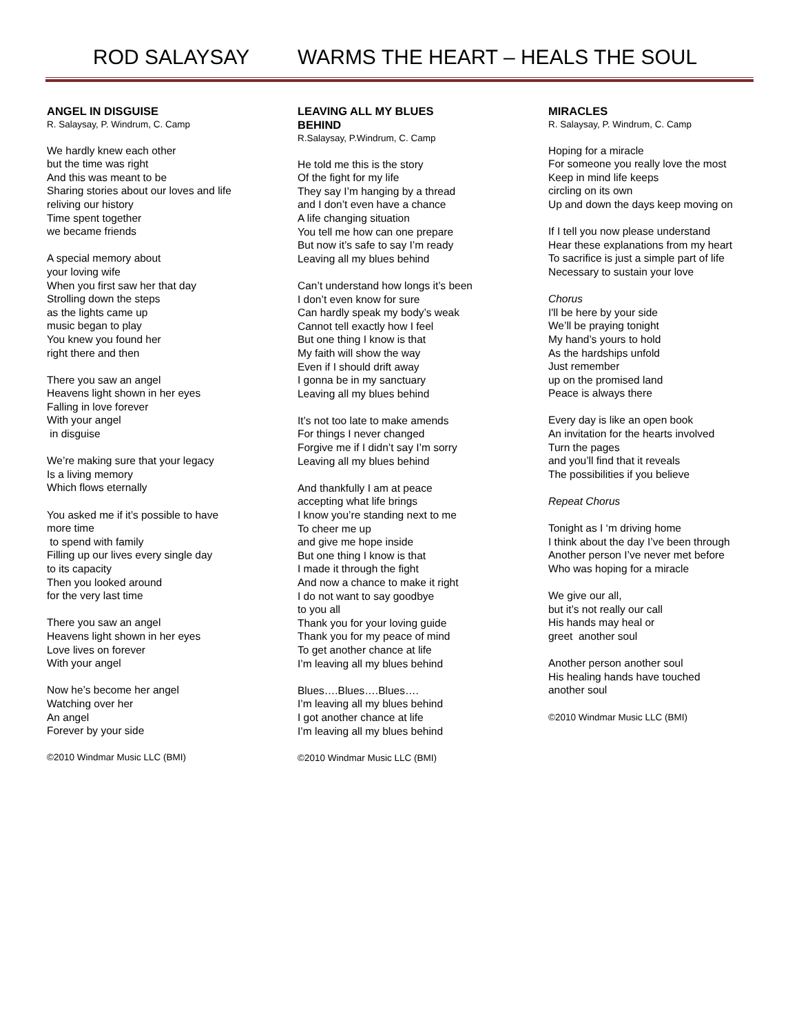ROD SALAYSAY WARMS THE HEART – HEALS THE SOUL
ANGEL IN DISGUISE
R. Salaysay, P. Windrum, C. Camp
We hardly knew each other
but the time was right
And this was meant to be
Sharing stories about our loves and life
reliving our history
Time spent together
we became friends
A special memory about
your loving wife
When you first saw her that day
Strolling down the steps
as the lights came up
music began to play
You knew you found her
right there and then
There you saw an angel
Heavens light shown in her eyes
Falling in love forever
With your angel
in disguise
We’re making sure that your legacy
Is a living memory
Which flows eternally
You asked me if it’s possible to have
more time
to spend with family
Filling up our lives every single day
to its capacity
Then you looked around
for the very last time
There you saw an angel
Heavens light shown in her eyes
Love lives on forever
With your angel
Now he’s become her angel
Watching over her
An angel
Forever by your side
©2010 Windmar Music LLC (BMI)
LEAVING ALL MY BLUES
BEHIND
R.Salaysay, P.Windrum, C. Camp
He told me this is the story
Of the fight for my life
They say I’m hanging by a thread
and I don’t even have a chance
A life changing situation
You tell me how can one prepare
But now it’s safe to say I’m ready
Leaving all my blues behind
Can’t understand how longs it’s been
I don’t even know for sure
Can hardly speak my body’s weak
Cannot tell exactly how I feel
But one thing I know is that
My faith will show the way
Even if I should drift away
I gonna be in my sanctuary
Leaving all my blues behind
It’s not too late to make amends
For things I never changed
Forgive me if I didn’t say I’m sorry
Leaving all my blues behind
And thankfully I am at peace
accepting what life brings
I know you’re standing next to me
To cheer me up
and give me hope inside
But one thing I know is that
I made it through the fight
And now a chance to make it right
I do not want to say goodbye
to you all
Thank you for your loving guide
Thank you for my peace of mind
To get another chance at life
I’m leaving all my blues behind
Blues….Blues….Blues….
I’m leaving all my blues behind
I got another chance at life
I’m leaving all my blues behind
©2010 Windmar Music LLC (BMI)
MIRACLES
R. Salaysay, P. Windrum, C. Camp
Hoping for a miracle
For someone you really love the most
Keep in mind life keeps
circling on its own
Up and down the days keep moving on
If I tell you now please understand
Hear these explanations from my heart
To sacrifice is just a simple part of life
Necessary to sustain your love
Chorus
I'll be here by your side
We’ll be praying tonight
My hand’s yours to hold
As the hardships unfold
Just remember
up on the promised land
Peace is always there
Every day is like an open book
An invitation for the hearts involved
Turn the pages
and you’ll find that it reveals
The possibilities if you believe
Repeat Chorus
Tonight as I ‘m driving home
I think about the day I’ve been through
Another person I’ve never met before
Who was hoping for a miracle
We give our all,
but it’s not really our call
His hands may heal or
greet another soul
Another person another soul
His healing hands have touched
another soul
©2010 Windmar Music LLC (BMI)